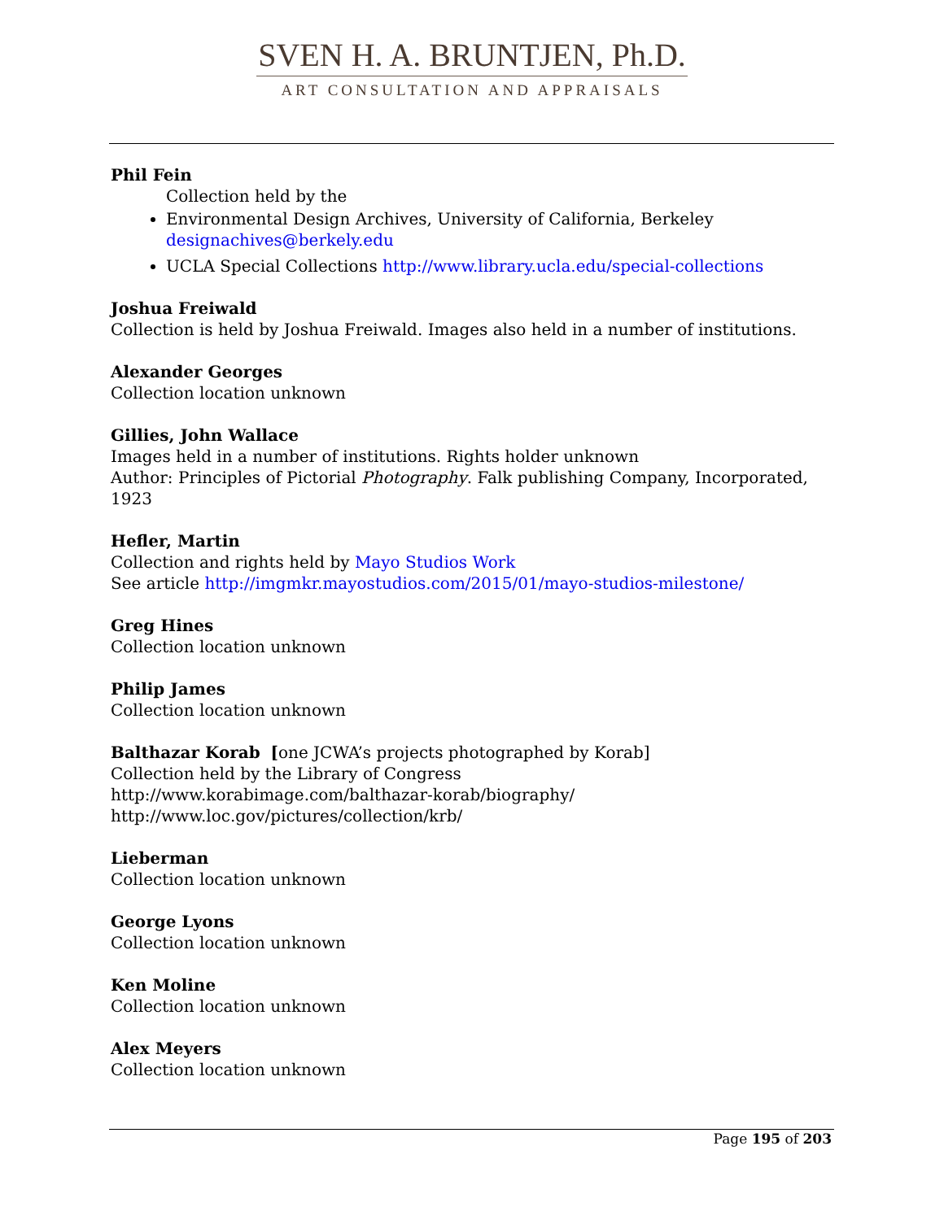SVEN H. A. BRUNTJEN, Ph.D.
ART CONSULTATION AND APPRAISALS
Phil Fein
Collection held by the
Environmental Design Archives, University of California, Berkeley designachives@berkely.edu
UCLA Special Collections http://www.library.ucla.edu/special-collections
Joshua Freiwald
Collection is held by Joshua Freiwald. Images also held in a number of institutions.
Alexander Georges
Collection location unknown
Gillies, John Wallace
Images held in a number of institutions. Rights holder unknown
Author: Principles of Pictorial Photography. Falk publishing Company, Incorporated, 1923
Hefler, Martin
Collection and rights held by Mayo Studios Work
See article http://imgmkr.mayostudios.com/2015/01/mayo-studios-milestone/
Greg Hines
Collection location unknown
Philip James
Collection location unknown
Balthazar Korab [one JCWA’s projects photographed by Korab]
Collection held by the Library of Congress
http://www.korabimage.com/balthazar-korab/biography/
http://www.loc.gov/pictures/collection/krb/
Lieberman
Collection location unknown
George Lyons
Collection location unknown
Ken Moline
Collection location unknown
Alex Meyers
Collection location unknown
Page 195 of 203